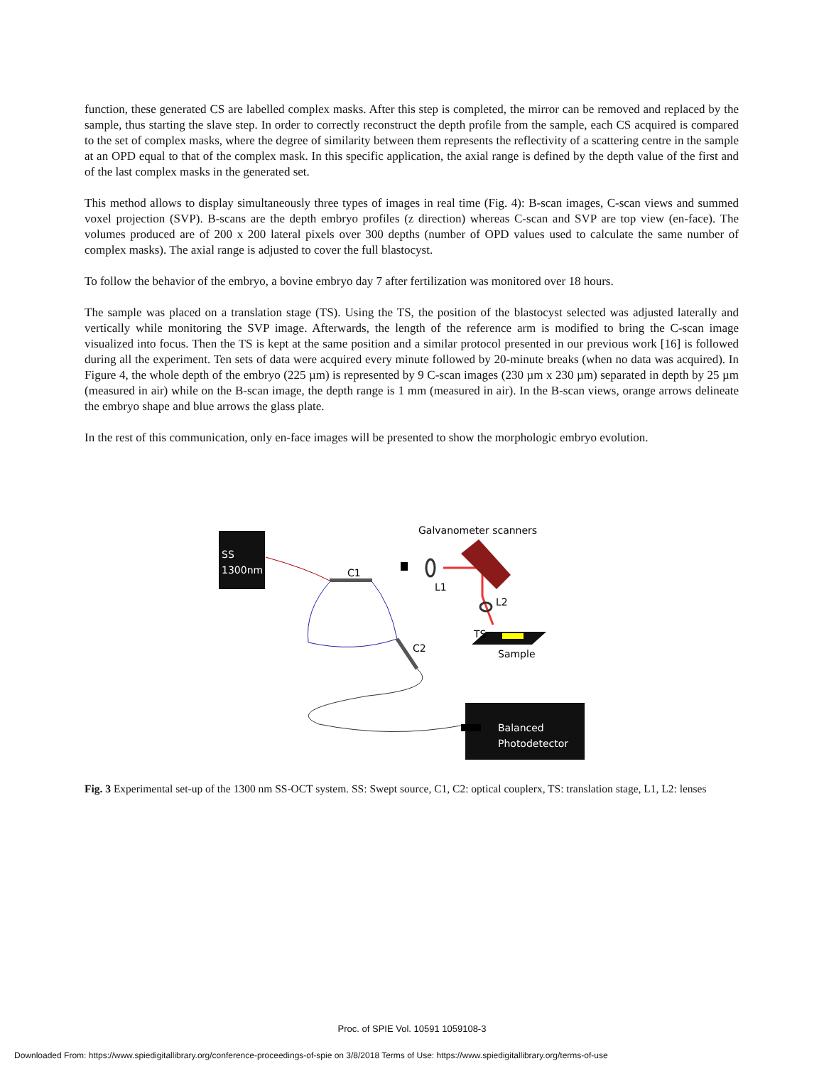function, these generated CS are labelled complex masks. After this step is completed, the mirror can be removed and replaced by the sample, thus starting the slave step. In order to correctly reconstruct the depth profile from the sample, each CS acquired is compared to the set of complex masks, where the degree of similarity between them represents the reflectivity of a scattering centre in the sample at an OPD equal to that of the complex mask. In this specific application, the axial range is defined by the depth value of the first and of the last complex masks in the generated set.
This method allows to display simultaneously three types of images in real time (Fig. 4): B-scan images, C-scan views and summed voxel projection (SVP). B-scans are the depth embryo profiles (z direction) whereas C-scan and SVP are top view (en-face). The volumes produced are of 200 x 200 lateral pixels over 300 depths (number of OPD values used to calculate the same number of complex masks). The axial range is adjusted to cover the full blastocyst.
To follow the behavior of the embryo, a bovine embryo day 7 after fertilization was monitored over 18 hours.
The sample was placed on a translation stage (TS). Using the TS, the position of the blastocyst selected was adjusted laterally and vertically while monitoring the SVP image. Afterwards, the length of the reference arm is modified to bring the C-scan image visualized into focus. Then the TS is kept at the same position and a similar protocol presented in our previous work [16] is followed during all the experiment. Ten sets of data were acquired every minute followed by 20-minute breaks (when no data was acquired). In Figure 4, the whole depth of the embryo (225 µm) is represented by 9 C-scan images (230 µm x 230 µm) separated in depth by 25 µm (measured in air) while on the B-scan image, the depth range is 1 mm (measured in air). In the B-scan views, orange arrows delineate the embryo shape and blue arrows the glass plate.
In the rest of this communication, only en-face images will be presented to show the morphologic embryo evolution.
SS
1300nm
C1
C2
L1
Galvanometer scanners
L2
TS
Sample
Balanced
Photodetector
Fig. 3 Experimental set-up of the 1300 nm SS-OCT system. SS: Swept source, C1, C2: optical couplerx, TS: translation stage, L1, L2: lenses
Proc. of SPIE Vol. 10591 1059108-3
Downloaded From: https://www.spiedigitallibrary.org/conference-proceedings-of-spie on 3/8/2018 Terms of Use: https://www.spiedigitallibrary.org/terms-of-use